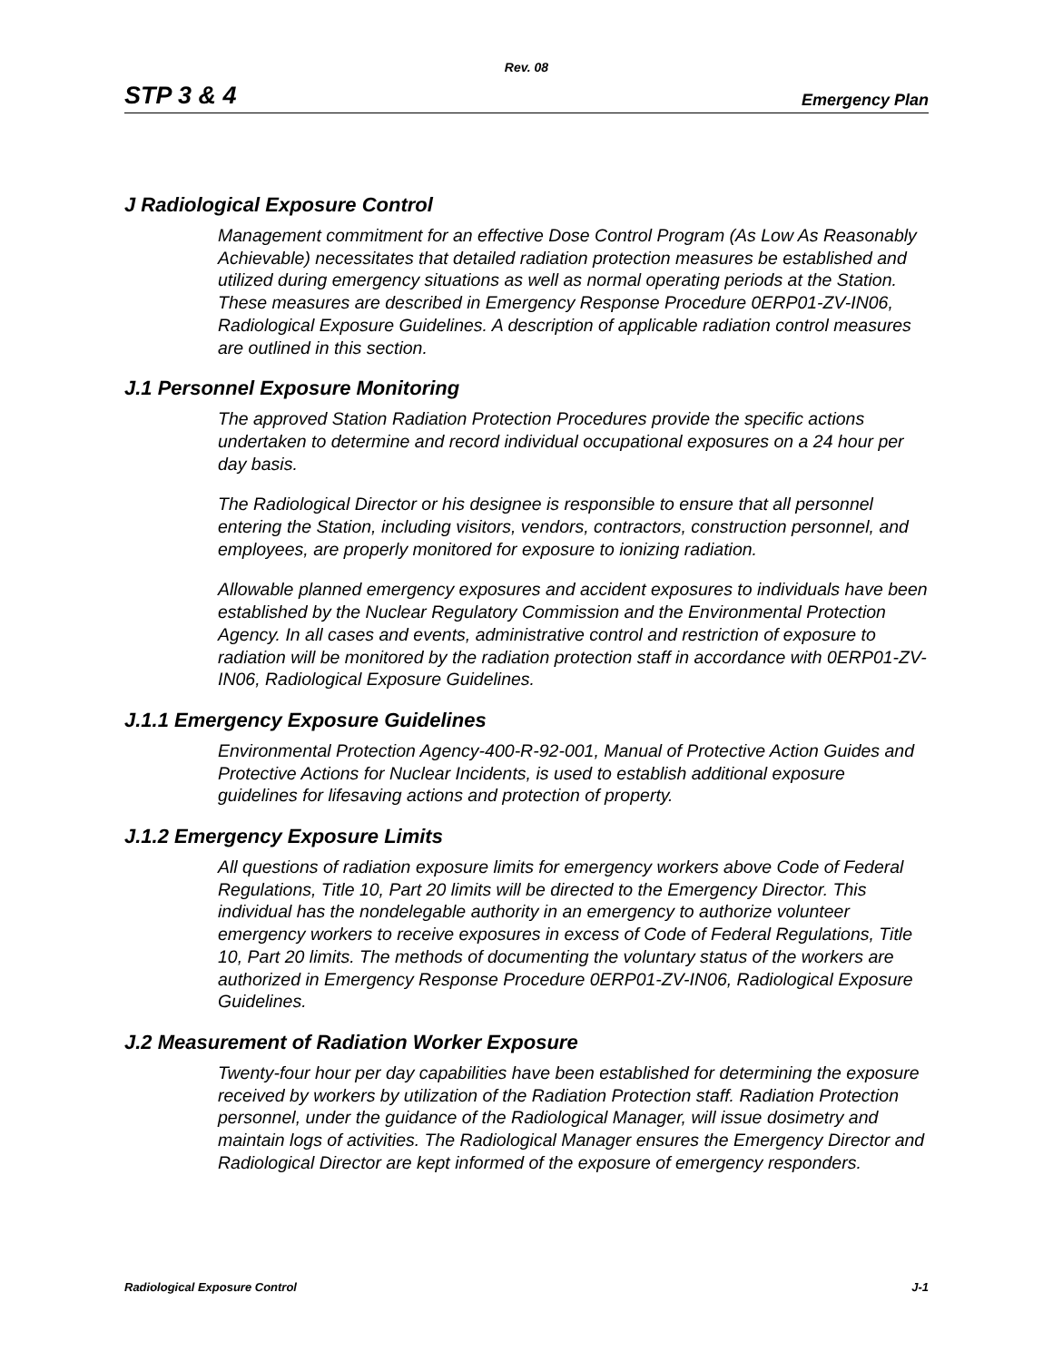Rev. 08
STP 3 & 4 Emergency Plan
J Radiological Exposure Control
Management commitment for an effective Dose Control Program (As Low As Reasonably Achievable) necessitates that detailed radiation protection measures be established and utilized during emergency situations as well as normal operating periods at the Station. These measures are described in Emergency Response Procedure 0ERP01-ZV-IN06, Radiological Exposure Guidelines. A description of applicable radiation control measures are outlined in this section.
J.1 Personnel Exposure Monitoring
The approved Station Radiation Protection Procedures provide the specific actions undertaken to determine and record individual occupational exposures on a 24 hour per day basis.
The Radiological Director or his designee is responsible to ensure that all personnel entering the Station, including visitors, vendors, contractors, construction personnel, and employees, are properly monitored for exposure to ionizing radiation.
Allowable planned emergency exposures and accident exposures to individuals have been established by the Nuclear Regulatory Commission and the Environmental Protection Agency. In all cases and events, administrative control and restriction of exposure to radiation will be monitored by the radiation protection staff in accordance with 0ERP01-ZV-IN06, Radiological Exposure Guidelines.
J.1.1 Emergency Exposure Guidelines
Environmental Protection Agency-400-R-92-001, Manual of Protective Action Guides and Protective Actions for Nuclear Incidents, is used to establish additional exposure guidelines for lifesaving actions and protection of property.
J.1.2 Emergency Exposure Limits
All questions of radiation exposure limits for emergency workers above Code of Federal Regulations, Title 10, Part 20 limits will be directed to the Emergency Director. This individual has the nondelegable authority in an emergency to authorize volunteer emergency workers to receive exposures in excess of Code of Federal Regulations, Title 10, Part 20 limits. The methods of documenting the voluntary status of the workers are authorized in Emergency Response Procedure 0ERP01-ZV-IN06, Radiological Exposure Guidelines.
J.2 Measurement of Radiation Worker Exposure
Twenty-four hour per day capabilities have been established for determining the exposure received by workers by utilization of the Radiation Protection staff. Radiation Protection personnel, under the guidance of the Radiological Manager, will issue dosimetry and maintain logs of activities. The Radiological Manager ensures the Emergency Director and Radiological Director are kept informed of the exposure of emergency responders.
Radiological Exposure Control J-1